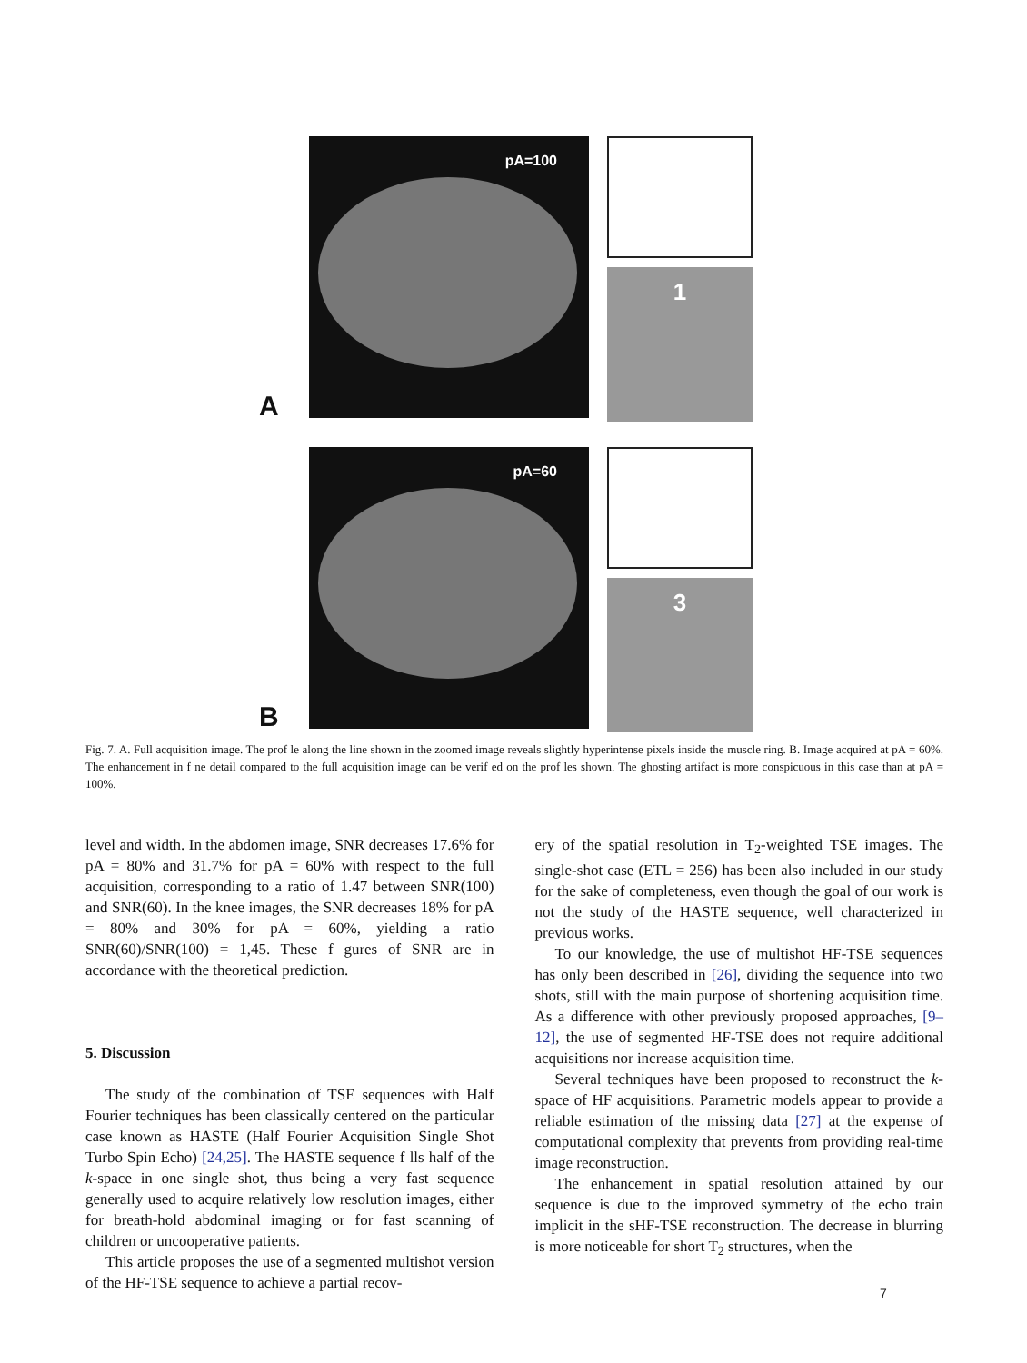A
pA=100
1
B
pA=60
3
Fig. 7. A. Full acquisition image. The prof le along the line shown in the zoomed image reveals slightly hyperintense pixels inside the muscle ring. B. Image acquired at pA = 60%. The enhancement in f ne detail compared to the full acquisition image can be verif ed on the prof les shown. The ghosting artifact is more conspicuous in this case than at pA = 100%.
level and width. In the abdomen image, SNR decreases 17.6% for pA = 80% and 31.7% for pA = 60% with respect to the full acquisition, corresponding to a ratio of 1.47 between SNR(100) and SNR(60). In the knee images, the SNR decreases 18% for pA = 80% and 30% for pA = 60%, yielding a ratio SNR(60)/SNR(100) = 1,45. These f gures of SNR are in accordance with the theoretical prediction.
5. Discussion
The study of the combination of TSE sequences with Half Fourier techniques has been classically centered on the particular case known as HASTE (Half Fourier Acquisition Single Shot Turbo Spin Echo) [24,25]. The HASTE sequence f lls half of the k-space in one single shot, thus being a very fast sequence generally used to acquire relatively low resolution images, either for breath-hold abdominal imaging or for fast scanning of children or uncooperative patients.
This article proposes the use of a segmented multishot version of the HF-TSE sequence to achieve a partial recov-
ery of the spatial resolution in T<sub>2</sub>-weighted TSE images. The single-shot case (ETL = 256) has been also included in our study for the sake of completeness, even though the goal of our work is not the study of the HASTE sequence, well characterized in previous works.
To our knowledge, the use of multishot HF-TSE sequences has only been described in [26], dividing the sequence into two shots, still with the main purpose of shortening acquisition time. As a difference with other previously proposed approaches, [9–12], the use of segmented HF-TSE does not require additional acquisitions nor increase acquisition time.
Several techniques have been proposed to reconstruct the k-space of HF acquisitions. Parametric models appear to provide a reliable estimation of the missing data [27] at the expense of computational complexity that prevents from providing real-time image reconstruction.
The enhancement in spatial resolution attained by our sequence is due to the improved symmetry of the echo train implicit in the sHF-TSE reconstruction. The decrease in blurring is more noticeable for short T<sub>2</sub> structures, when the
7